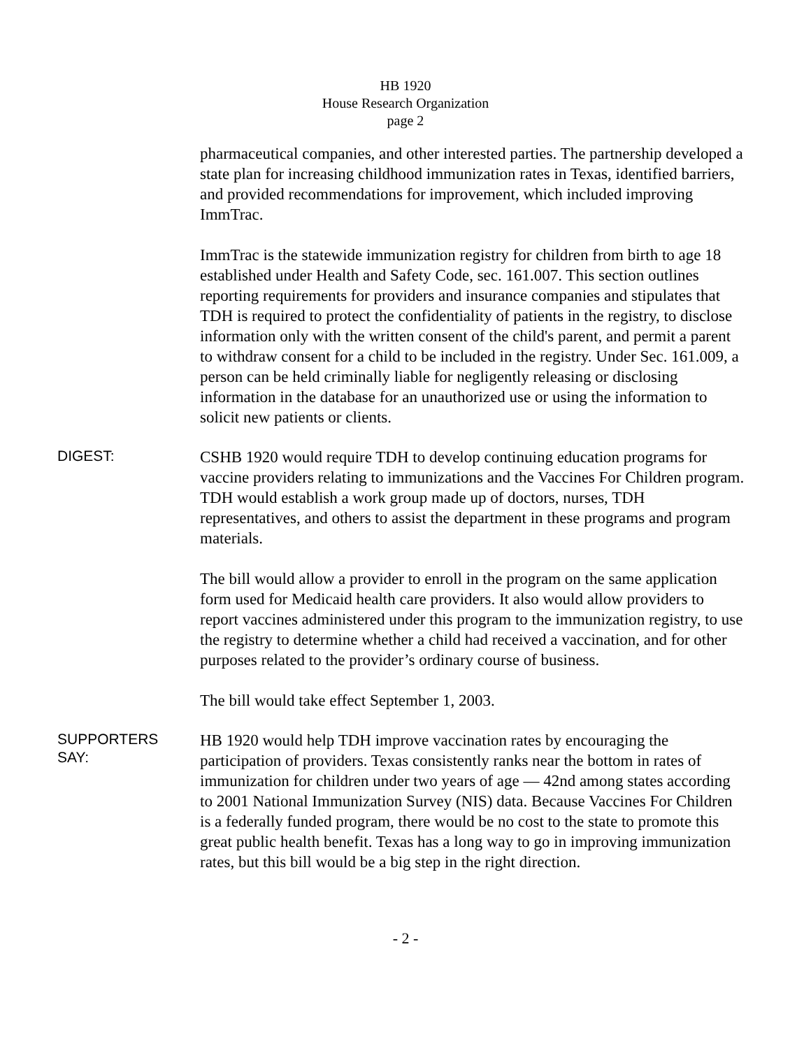HB 1920
House Research Organization
page 2
pharmaceutical companies, and other interested parties. The partnership developed a state plan for increasing childhood immunization rates in Texas, identified barriers, and provided recommendations for improvement, which included improving ImmTrac.
ImmTrac is the statewide immunization registry for children from birth to age 18 established under Health and Safety Code, sec. 161.007. This section outlines reporting requirements for providers and insurance companies and stipulates that TDH is required to protect the confidentiality of patients in the registry, to disclose information only with the written consent of the child's parent, and permit a parent to withdraw consent for a child to be included in the registry. Under Sec. 161.009, a person can be held criminally liable for negligently releasing or disclosing information in the database for an unauthorized use or using the information to solicit new patients or clients.
DIGEST:
CSHB 1920 would require TDH to develop continuing education programs for vaccine providers relating to immunizations and the Vaccines For Children program. TDH would establish a work group made up of doctors, nurses, TDH representatives, and others to assist the department in these programs and program materials.
The bill would allow a provider to enroll in the program on the same application form used for Medicaid health care providers. It also would allow providers to report vaccines administered under this program to the immunization registry, to use the registry to determine whether a child had received a vaccination, and for other purposes related to the provider’s ordinary course of business.
The bill would take effect September 1, 2003.
SUPPORTERS
SAY:
HB 1920 would help TDH improve vaccination rates by encouraging the participation of providers. Texas consistently ranks near the bottom in rates of immunization for children under two years of age — 42nd among states according to 2001 National Immunization Survey (NIS) data. Because Vaccines For Children is a federally funded program, there would be no cost to the state to promote this great public health benefit. Texas has a long way to go in improving immunization rates, but this bill would be a big step in the right direction.
- 2 -